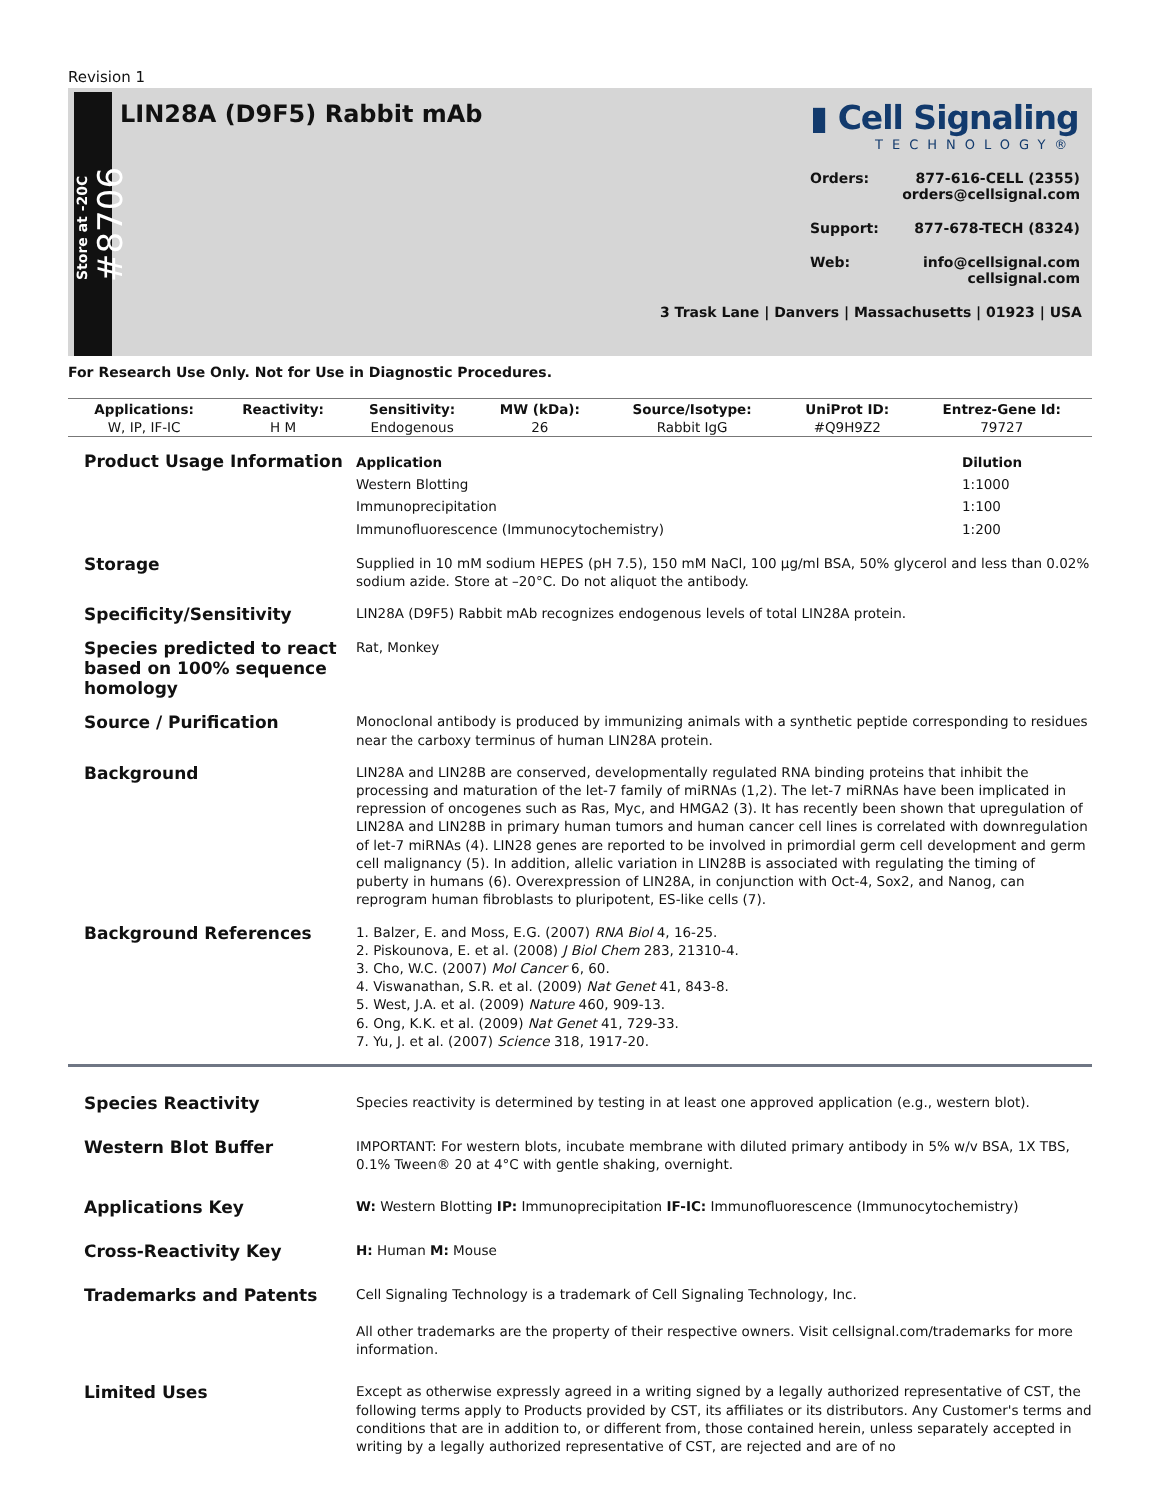Revision 1
Store at -20C
#8706
LIN28A (D9F5) Rabbit mAb
▮ Cell Signaling
TECHNOLOGY®
Orders: 877-616-CELL (2355)
orders@cellsignal.com
Support: 877-678-TECH (8324)
Web: info@cellsignal.com
cellsignal.com
3 Trask Lane | Danvers | Massachusetts | 01923 | USA
For Research Use Only. Not for Use in Diagnostic Procedures.
| Applications: | Reactivity: | Sensitivity: | MW (kDa): | Source/Isotype: | UniProt ID: | Entrez-Gene Id: |
| --- | --- | --- | --- | --- | --- | --- |
| W, IP, IF-IC | H M | Endogenous | 26 | Rabbit IgG | #Q9H9Z2 | 79727 |
Product Usage Information
| Application | Dilution |
| --- | --- |
| Western Blotting | 1:1000 |
| Immunoprecipitation | 1:100 |
| Immunofluorescence (Immunocytochemistry) | 1:200 |
Storage
Supplied in 10 mM sodium HEPES (pH 7.5), 150 mM NaCl, 100 µg/ml BSA, 50% glycerol and less than 0.02% sodium azide. Store at –20°C. Do not aliquot the antibody.
Specificity/Sensitivity
LIN28A (D9F5) Rabbit mAb recognizes endogenous levels of total LIN28A protein.
Species predicted to react based on 100% sequence homology
Rat, Monkey
Source / Purification
Monoclonal antibody is produced by immunizing animals with a synthetic peptide corresponding to residues near the carboxy terminus of human LIN28A protein.
Background
LIN28A and LIN28B are conserved, developmentally regulated RNA binding proteins that inhibit the processing and maturation of the let-7 family of miRNAs (1,2). The let-7 miRNAs have been implicated in repression of oncogenes such as Ras, Myc, and HMGA2 (3). It has recently been shown that upregulation of LIN28A and LIN28B in primary human tumors and human cancer cell lines is correlated with downregulation of let-7 miRNAs (4). LIN28 genes are reported to be involved in primordial germ cell development and germ cell malignancy (5). In addition, allelic variation in LIN28B is associated with regulating the timing of puberty in humans (6). Overexpression of LIN28A, in conjunction with Oct-4, Sox2, and Nanog, can reprogram human fibroblasts to pluripotent, ES-like cells (7).
Background References
1. Balzer, E. and Moss, E.G. (2007) RNA Biol 4, 16-25.
2. Piskounova, E. et al. (2008) J Biol Chem 283, 21310-4.
3. Cho, W.C. (2007) Mol Cancer 6, 60.
4. Viswanathan, S.R. et al. (2009) Nat Genet 41, 843-8.
5. West, J.A. et al. (2009) Nature 460, 909-13.
6. Ong, K.K. et al. (2009) Nat Genet 41, 729-33.
7. Yu, J. et al. (2007) Science 318, 1917-20.
Species Reactivity
Species reactivity is determined by testing in at least one approved application (e.g., western blot).
Western Blot Buffer
IMPORTANT: For western blots, incubate membrane with diluted primary antibody in 5% w/v BSA, 1X TBS, 0.1% Tween® 20 at 4°C with gentle shaking, overnight.
Applications Key
W: Western Blotting IP: Immunoprecipitation IF-IC: Immunofluorescence (Immunocytochemistry)
Cross-Reactivity Key
H: Human M: Mouse
Trademarks and Patents
Cell Signaling Technology is a trademark of Cell Signaling Technology, Inc.
All other trademarks are the property of their respective owners. Visit cellsignal.com/trademarks for more information.
Limited Uses
Except as otherwise expressly agreed in a writing signed by a legally authorized representative of CST, the following terms apply to Products provided by CST, its affiliates or its distributors. Any Customer's terms and conditions that are in addition to, or different from, those contained herein, unless separately accepted in writing by a legally authorized representative of CST, are rejected and are of no